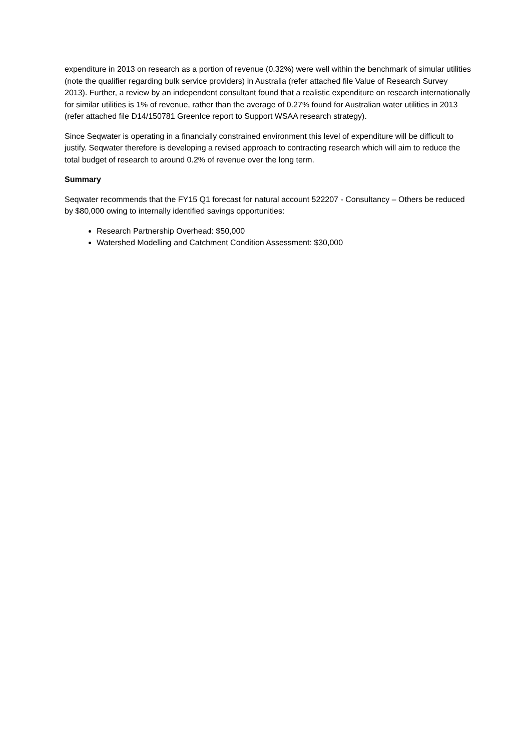expenditure in 2013 on research as a portion of revenue (0.32%) were well within the benchmark of simular utilities (note the qualifier regarding bulk service providers) in Australia (refer attached file Value of Research Survey 2013). Further, a review by an independent consultant found that a realistic expenditure on research internationally for similar utilities is 1% of revenue, rather than the average of 0.27% found for Australian water utilities in 2013 (refer attached file D14/150781 GreenIce report to Support WSAA research strategy).
Since Seqwater is operating in a financially constrained environment this level of expenditure will be difficult to justify. Seqwater therefore is developing a revised approach to contracting research which will aim to reduce the total budget of research to around 0.2% of revenue over the long term.
Summary
Seqwater recommends that the FY15 Q1 forecast for natural account 522207 - Consultancy – Others be reduced by $80,000 owing to internally identified savings opportunities:
Research Partnership Overhead: $50,000
Watershed Modelling and Catchment Condition Assessment: $30,000